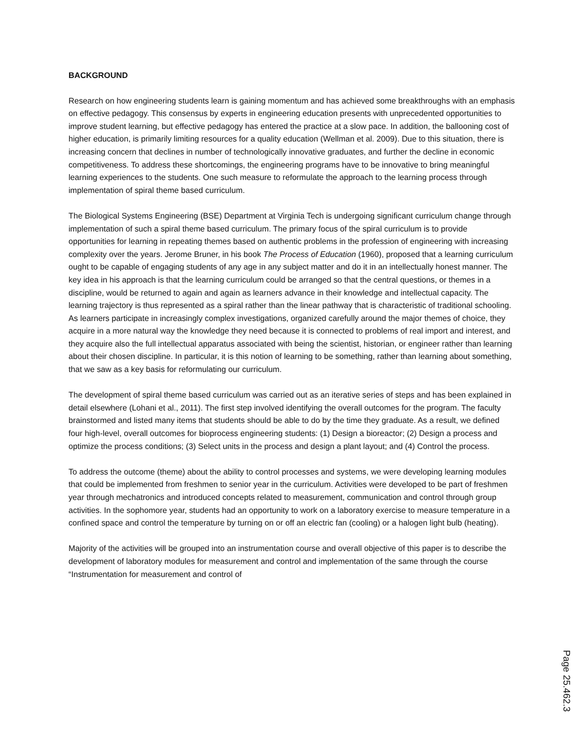BACKGROUND
Research on how engineering students learn is gaining momentum and has achieved some breakthroughs with an emphasis on effective pedagogy. This consensus by experts in engineering education presents with unprecedented opportunities to improve student learning, but effective pedagogy has entered the practice at a slow pace. In addition, the ballooning cost of higher education, is primarily limiting resources for a quality education (Wellman et al. 2009). Due to this situation, there is increasing concern that declines in number of technologically innovative graduates, and further the decline in economic competitiveness. To address these shortcomings, the engineering programs have to be innovative to bring meaningful learning experiences to the students. One such measure to reformulate the approach to the learning process through implementation of spiral theme based curriculum.
The Biological Systems Engineering (BSE) Department at Virginia Tech is undergoing significant curriculum change through implementation of such a spiral theme based curriculum. The primary focus of the spiral curriculum is to provide opportunities for learning in repeating themes based on authentic problems in the profession of engineering with increasing complexity over the years. Jerome Bruner, in his book The Process of Education (1960), proposed that a learning curriculum ought to be capable of engaging students of any age in any subject matter and do it in an intellectually honest manner. The key idea in his approach is that the learning curriculum could be arranged so that the central questions, or themes in a discipline, would be returned to again and again as learners advance in their knowledge and intellectual capacity. The learning trajectory is thus represented as a spiral rather than the linear pathway that is characteristic of traditional schooling. As learners participate in increasingly complex investigations, organized carefully around the major themes of choice, they acquire in a more natural way the knowledge they need because it is connected to problems of real import and interest, and they acquire also the full intellectual apparatus associated with being the scientist, historian, or engineer rather than learning about their chosen discipline. In particular, it is this notion of learning to be something, rather than learning about something, that we saw as a key basis for reformulating our curriculum.
The development of spiral theme based curriculum was carried out as an iterative series of steps and has been explained in detail elsewhere (Lohani et al., 2011). The first step involved identifying the overall outcomes for the program. The faculty brainstormed and listed many items that students should be able to do by the time they graduate. As a result, we defined four high-level, overall outcomes for bioprocess engineering students: (1) Design a bioreactor; (2) Design a process and optimize the process conditions; (3) Select units in the process and design a plant layout; and (4) Control the process.
To address the outcome (theme) about the ability to control processes and systems, we were developing learning modules that could be implemented from freshmen to senior year in the curriculum. Activities were developed to be part of freshmen year through mechatronics and introduced concepts related to measurement, communication and control through group activities. In the sophomore year, students had an opportunity to work on a laboratory exercise to measure temperature in a confined space and control the temperature by turning on or off an electric fan (cooling) or a halogen light bulb (heating).
Majority of the activities will be grouped into an instrumentation course and overall objective of this paper is to describe the development of laboratory modules for measurement and control and implementation of the same through the course “Instrumentation for measurement and control of
Page 25.462.3